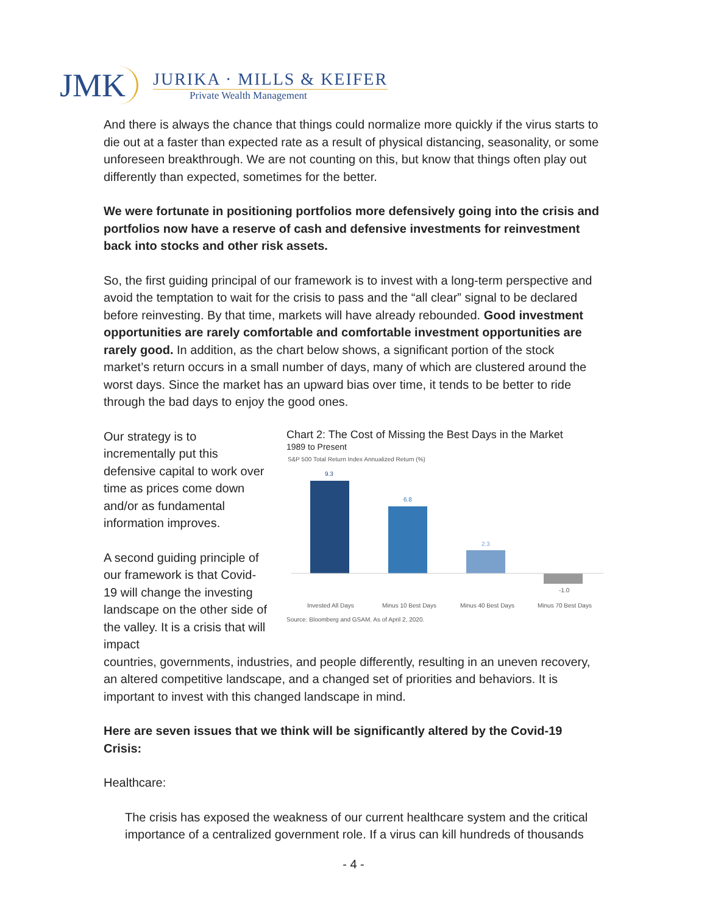JMK
JURIKA · MILLS & KEIFER
Private Wealth Management
And there is always the chance that things could normalize more quickly if the virus starts to die out at a faster than expected rate as a result of physical distancing, seasonality, or some unforeseen breakthrough. We are not counting on this, but know that things often play out differently than expected, sometimes for the better.
We were fortunate in positioning portfolios more defensively going into the crisis and portfolios now have a reserve of cash and defensive investments for reinvestment back into stocks and other risk assets.
So, the first guiding principal of our framework is to invest with a long-term perspective and avoid the temptation to wait for the crisis to pass and the “all clear” signal to be declared before reinvesting. By that time, markets will have already rebounded. Good investment opportunities are rarely comfortable and comfortable investment opportunities are rarely good. In addition, as the chart below shows, a significant portion of the stock market’s return occurs in a small number of days, many of which are clustered around the worst days. Since the market has an upward bias over time, it tends to be better to ride through the bad days to enjoy the good ones.
Our strategy is to incrementally put this defensive capital to work over time as prices come down and/or as fundamental information improves.
A second guiding principle of our framework is that Covid-19 will change the investing landscape on the other side of the valley. It is a crisis that will impact
Chart 2: The Cost of Missing the Best Days in the Market
1989 to Present
S&P 500 Total Return Index Annualized Return (%)
9.3
6.8
2.3
-1.0
Invested All Days
Minus 10 Best Days
Minus 40 Best Days
Minus 70 Best Days
Source: Bloomberg and GSAM. As of April 2, 2020.
countries, governments, industries, and people differently, resulting in an uneven recovery, an altered competitive landscape, and a changed set of priorities and behaviors. It is important to invest with this changed landscape in mind.
Here are seven issues that we think will be significantly altered by the Covid-19 Crisis:
Healthcare:
The crisis has exposed the weakness of our current healthcare system and the critical importance of a centralized government role. If a virus can kill hundreds of thousands
- 4 -